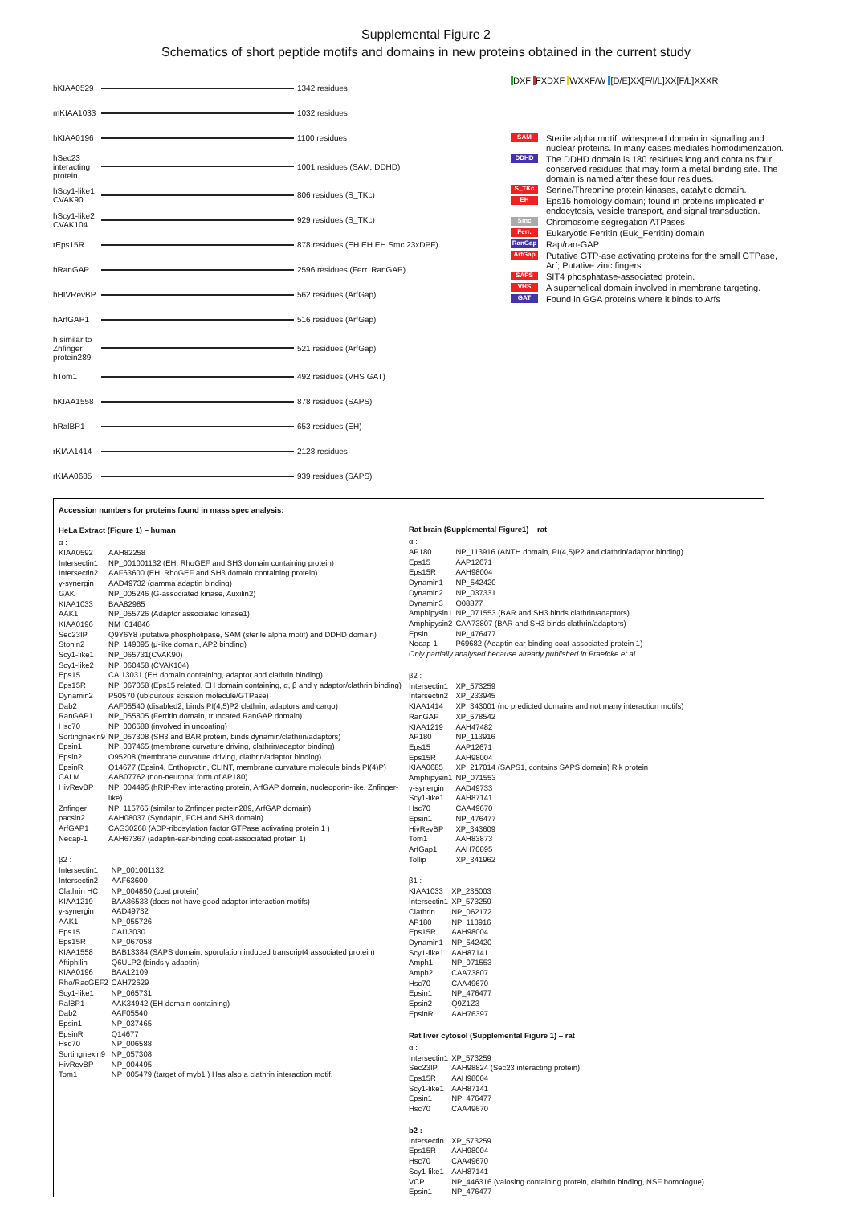Supplemental Figure 2
Schematics of short peptide motifs and domains in new proteins obtained in the current study
hKIAA0529 1342 residues
mKIAA1033 1032 residues
hKIAA0196 1100 residues
hSec23 interacting protein 1001 residues (SAM, DDHD)
hScy1-like1 CVAK90 806 residues (S_TKc)
hScy1-like2 CVAK104 929 residues (S_TKc)
rEps15R 878 residues (EH EH EH Smc 23xDPF)
hRanGAP 2596 residues (Ferr. RanGAP)
hHIVRevBP 562 residues (ArfGap)
hArfGAP1 516 residues (ArfGap)
h similar to Znfinger protein289 521 residues (ArfGap)
hTom1 492 residues (VHS GAT)
hKIAA1558 878 residues (SAPS)
hRalBP1 653 residues (EH)
rKIAA1414 2128 residues
rKIAA0685 939 residues (SAPS)
DXF FXDXF WXXF/W [D/E]XX[F/I/L]XX[F/L]XXXR
SAM Sterile alpha motif; widespread domain in signalling and nuclear proteins. In many cases mediates homodimerization.
DDHD The DDHD domain is 180 residues long and contains four conserved residues that may form a metal binding site. The domain is named after these four residues.
S_TKc Serine/Threonine protein kinases, catalytic domain.
EH Eps15 homology domain; found in proteins implicated in endocytosis, vesicle transport, and signal transduction.
Smc Chromosome segregation ATPases
Ferr. Eukaryotic Ferritin (Euk_Ferritin) domain
RanGap Rap/ran-GAP
ArfGap Putative GTP-ase activating proteins for the small GTPase, Arf; Putative zinc fingers
SAPS SIT4 phosphatase-associated protein.
VHS A superhelical domain involved in membrane targeting.
GAT Found in GGA proteins where it binds to Arfs
Accession numbers for proteins found in mass spec analysis:
HeLa Extract (Figure 1) – human
α :
| KIAA0592 | AAH82258 |
| Intersectin1 | NP_001001132 (EH, RhoGEF and SH3 domain containing protein) |
| Intersectin2 | AAF63600 (EH, RhoGEF and SH3 domain containing protein) |
| γ-synergin | AAD49732 (gamma adaptin binding) |
| GAK | NP_005246 (G-associated kinase, Auxilin2) |
| KIAA1033 | BAA82985 |
| AAK1 | NP_055726 (Adaptor associated kinase1) |
| KIAA0196 | NM_014846 |
| Sec23IP | Q9Y6Y8 (putative phospholipase, SAM (sterile alpha motif) and DDHD domain) |
| Stonin2 | NP_149095 (μ-like domain, AP2 binding) |
| Scy1-like1 | NP_065731(CVAK90) |
| Scy1-like2 | NP_060458 (CVAK104) |
| Eps15 | CAI13031 (EH domain containing, adaptor and clathrin binding) |
| Eps15R | NP_067058 (Eps15 related, EH domain containing, α, β and γ adaptor/clathrin binding) |
| Dynamin2 | P50570 (ubiquitous scission molecule/GTPase) |
| Dab2 | AAF05540 (disabled2, binds PI(4,5)P2 clathrin, adaptors and cargo) |
| RanGAP1 | NP_055805 (Ferritin domain, truncated RanGAP domain) |
| Hsc70 | NP_006588 (involved in uncoating) |
| Sortingnexin9 | NP_057308 (SH3 and BAR protein, binds dynamin/clathrin/adaptors) |
| Epsin1 | NP_037465 (membrane curvature driving, clathrin/adaptor binding) |
| Epsin2 | O95208 (membrane curvature driving, clathrin/adaptor binding) |
| EpsinR | Q14677 (Epsin4, Enthoprotin, CLINT, membrane curvature molecule binds PI(4)P) |
| CALM | AAB07762 (non-neuronal form of AP180) |
| HivRevBP | NP_004495 (hRIP-Rev interacting protein, ArfGAP domain, nucleoporin-like, Znfinger-like) |
| Znfinger | NP_115765 (similar to Znfinger protein289, ArfGAP domain) |
| pacsin2 | AAH08037 (Syndapin, FCH and SH3 domain) |
| ArfGAP1 | CAG30268 (ADP-ribosylation factor GTPase activating protein 1 ) |
| Necap-1 | AAH67367 (adaptin-ear-binding coat-associated protein 1) |
β2 :
| Intersectin1 | NP_001001132 |
| Intersectin2 | AAF63600 |
| Clathrin HC | NP_004850 (coat protein) |
| KIAA1219 | BAA86533 (does not have good adaptor interaction motifs) |
| γ-synergin | AAD49732 |
| AAK1 | NP_055726 |
| Eps15 | CAI13030 |
| Eps15R | NP_067058 |
| KIAA1558 | BAB13384 (SAPS domain, sporulation induced transcript4 associated protein) |
| Aftiphilin | Q6ULP2 (binds γ adaptin) |
| KIAA0196 | BAA12109 |
| Rho/RacGEF2 | CAH72629 |
| Scy1-like1 | NP_065731 |
| RalBP1 | AAK34942 (EH domain containing) |
| Dab2 | AAF05540 |
| Epsin1 | NP_037465 |
| EpsinR | Q14677 |
| Hsc70 | NP_006588 |
| Sortingnexin9 | NP_057308 |
| HivRevBP | NP_004495 |
| Tom1 | NP_005479 (target of myb1 ) Has also a clathrin interaction motif. |
Rat brain (Supplemental Figure1) – rat
α :
| AP180 | NP_113916 (ANTH domain, PI(4,5)P2 and clathrin/adaptor binding) |
| Eps15 | AAP12671 |
| Eps15R | AAH98004 |
| Dynamin1 | NP_542420 |
| Dynamin2 | NP_037331 |
| Dynamin3 | Q08877 |
| Amphipysin1 | NP_071553 (BAR and SH3 binds clathrin/adaptors) |
| Amphipysin2 | CAA73807 (BAR and SH3 binds clathrin/adaptors) |
| Epsin1 | NP_476477 |
| Necap-1 | P69682 (Adaptin ear-binding coat-associated protein 1) |
| Only partially analysed because already published in Praefcke et al | |
β2 :
| Intersectin1 | XP_573259 |
| Intersectin2 | XP_233945 |
| KIAA1414 | XP_343001 (no predicted domains and not many interaction motifs) |
| RanGAP | XP_578542 |
| KIAA1219 | AAH47482 |
| AP180 | NP_113916 |
| Eps15 | AAP12671 |
| Eps15R | AAH98004 |
| KIAA0685 | XP_217014 (SAPS1, contains SAPS domain) Rik protein |
| Amphipysin1 | NP_071553 |
| γ-synergin | AAD49733 |
| Scy1-like1 | AAH87141 |
| Hsc70 | CAA49670 |
| Epsin1 | NP_476477 |
| HivRevBP | XP_343609 |
| Tom1 | AAH83873 |
| ArfGap1 | AAH70895 |
| Tollip | XP_341962 |
β1 :
| KIAA1033 | XP_235003 |
| Intersectin1 | XP_573259 |
| Clathrin | NP_062172 |
| AP180 | NP_113916 |
| Eps15R | AAH98004 |
| Dynamin1 | NP_542420 |
| Scy1-like1 | AAH87141 |
| Amph1 | NP_071553 |
| Amph2 | CAA73807 |
| Hsc70 | CAA49670 |
| Epsin1 | NP_476477 |
| Epsin2 | Q9Z1Z3 |
| EpsinR | AAH76397 |
Rat liver cytosol (Supplemental Figure 1) – rat
α :
| Intersectin1 | XP_573259 |
| Sec23IP | AAH98824 (Sec23 interacting protein) |
| Eps15R | AAH98004 |
| Scy1-like1 | AAH87141 |
| Epsin1 | NP_476477 |
| Hsc70 | CAA49670 |
b2 :
| Intersectin1 | XP_573259 |
| Eps15R | AAH98004 |
| Hsc70 | CAA49670 |
| Scy1-like1 | AAH87141 |
| VCP | NP_446316 (valosing containing protein, clathrin binding, NSF homologue) |
| Epsin1 | NP_476477 |